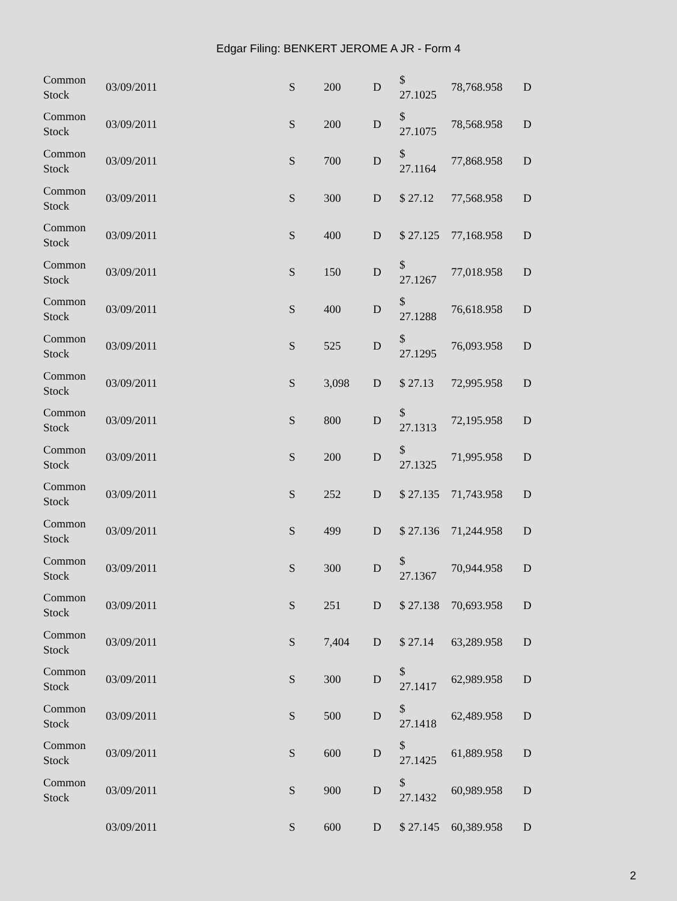Edgar Filing: BENKERT JEROME A JR - Form 4
| Common Stock | 03/09/2011 | S | 200 | D | $ 27.1025 | 78,768.958 | D |
| Common Stock | 03/09/2011 | S | 200 | D | $ 27.1075 | 78,568.958 | D |
| Common Stock | 03/09/2011 | S | 700 | D | $ 27.1164 | 77,868.958 | D |
| Common Stock | 03/09/2011 | S | 300 | D | $ 27.12 | 77,568.958 | D |
| Common Stock | 03/09/2011 | S | 400 | D | $ 27.125 | 77,168.958 | D |
| Common Stock | 03/09/2011 | S | 150 | D | $ 27.1267 | 77,018.958 | D |
| Common Stock | 03/09/2011 | S | 400 | D | $ 27.1288 | 76,618.958 | D |
| Common Stock | 03/09/2011 | S | 525 | D | $ 27.1295 | 76,093.958 | D |
| Common Stock | 03/09/2011 | S | 3,098 | D | $ 27.13 | 72,995.958 | D |
| Common Stock | 03/09/2011 | S | 800 | D | $ 27.1313 | 72,195.958 | D |
| Common Stock | 03/09/2011 | S | 200 | D | $ 27.1325 | 71,995.958 | D |
| Common Stock | 03/09/2011 | S | 252 | D | $ 27.135 | 71,743.958 | D |
| Common Stock | 03/09/2011 | S | 499 | D | $ 27.136 | 71,244.958 | D |
| Common Stock | 03/09/2011 | S | 300 | D | $ 27.1367 | 70,944.958 | D |
| Common Stock | 03/09/2011 | S | 251 | D | $ 27.138 | 70,693.958 | D |
| Common Stock | 03/09/2011 | S | 7,404 | D | $ 27.14 | 63,289.958 | D |
| Common Stock | 03/09/2011 | S | 300 | D | $ 27.1417 | 62,989.958 | D |
| Common Stock | 03/09/2011 | S | 500 | D | $ 27.1418 | 62,489.958 | D |
| Common Stock | 03/09/2011 | S | 600 | D | $ 27.1425 | 61,889.958 | D |
| Common Stock | 03/09/2011 | S | 900 | D | $ 27.1432 | 60,989.958 | D |
| | 03/09/2011 | S | 600 | D | $ 27.145 | 60,389.958 | D |
2